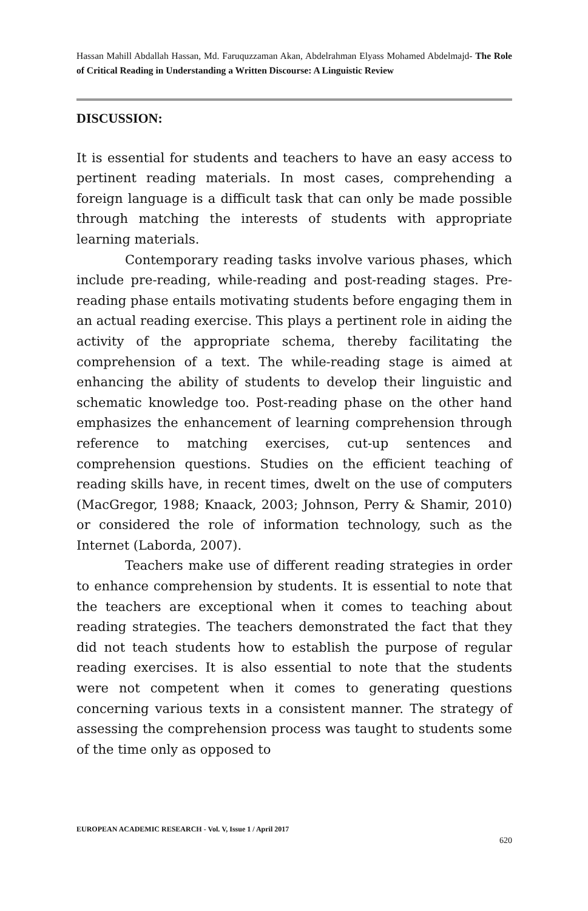Hassan Mahill Abdallah Hassan, Md. Faruquzzaman Akan, Abdelrahman Elyass Mohamed Abdelmajd- The Role of Critical Reading in Understanding a Written Discourse: A Linguistic Review
DISCUSSION:
It is essential for students and teachers to have an easy access to pertinent reading materials. In most cases, comprehending a foreign language is a difficult task that can only be made possible through matching the interests of students with appropriate learning materials.
Contemporary reading tasks involve various phases, which include pre-reading, while-reading and post-reading stages. Pre-reading phase entails motivating students before engaging them in an actual reading exercise. This plays a pertinent role in aiding the activity of the appropriate schema, thereby facilitating the comprehension of a text. The while-reading stage is aimed at enhancing the ability of students to develop their linguistic and schematic knowledge too. Post-reading phase on the other hand emphasizes the enhancement of learning comprehension through reference to matching exercises, cut-up sentences and comprehension questions. Studies on the efficient teaching of reading skills have, in recent times, dwelt on the use of computers (MacGregor, 1988; Knaack, 2003; Johnson, Perry & Shamir, 2010) or considered the role of information technology, such as the Internet (Laborda, 2007).
Teachers make use of different reading strategies in order to enhance comprehension by students. It is essential to note that the teachers are exceptional when it comes to teaching about reading strategies. The teachers demonstrated the fact that they did not teach students how to establish the purpose of regular reading exercises. It is also essential to note that the students were not competent when it comes to generating questions concerning various texts in a consistent manner. The strategy of assessing the comprehension process was taught to students some of the time only as opposed to
EUROPEAN ACADEMIC RESEARCH - Vol. V, Issue 1 / April 2017
620